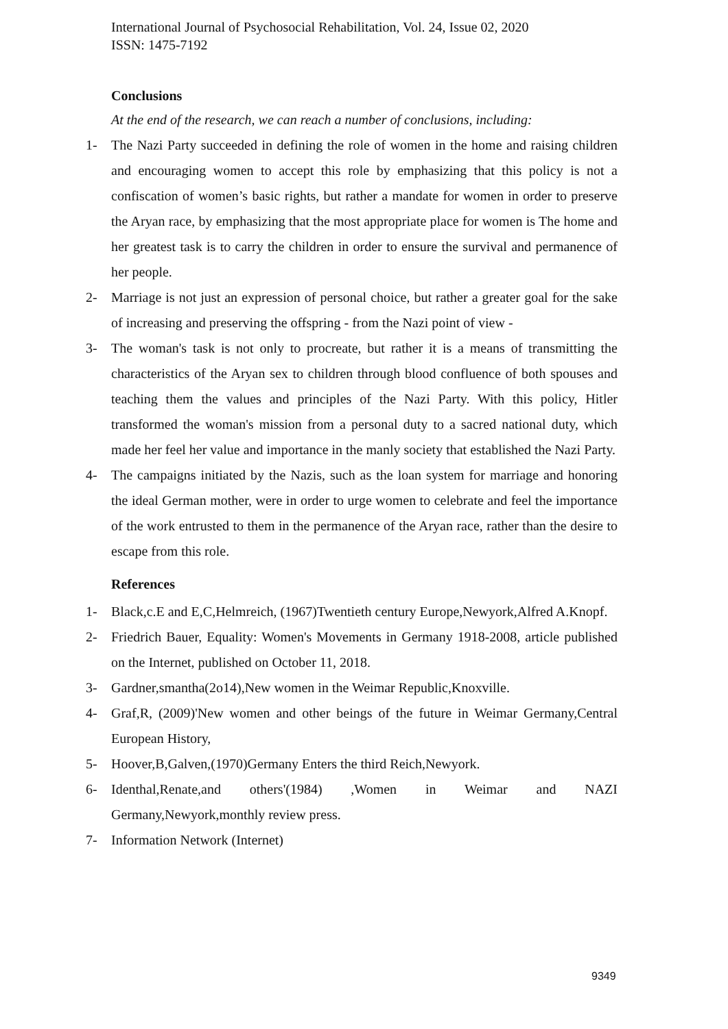International Journal of Psychosocial Rehabilitation, Vol. 24, Issue 02, 2020
ISSN: 1475-7192
Conclusions
At the end of the research, we can reach a number of conclusions, including:
1- The Nazi Party succeeded in defining the role of women in the home and raising children and encouraging women to accept this role by emphasizing that this policy is not a confiscation of women’s basic rights, but rather a mandate for women in order to preserve the Aryan race, by emphasizing that the most appropriate place for women is The home and her greatest task is to carry the children in order to ensure the survival and permanence of her people.
2- Marriage is not just an expression of personal choice, but rather a greater goal for the sake of increasing and preserving the offspring - from the Nazi point of view -
3- The woman's task is not only to procreate, but rather it is a means of transmitting the characteristics of the Aryan sex to children through blood confluence of both spouses and teaching them the values and principles of the Nazi Party. With this policy, Hitler transformed the woman's mission from a personal duty to a sacred national duty, which made her feel her value and importance in the manly society that established the Nazi Party.
4- The campaigns initiated by the Nazis, such as the loan system for marriage and honoring the ideal German mother, were in order to urge women to celebrate and feel the importance of the work entrusted to them in the permanence of the Aryan race, rather than the desire to escape from this role.
References
1- Black,c.E and E,C,Helmreich, (1967)Twentieth century Europe,Newyork,Alfred A.Knopf.
2- Friedrich Bauer, Equality: Women's Movements in Germany 1918-2008, article published on the Internet, published on October 11, 2018.
3- Gardner,smantha(2o14),New women in the Weimar Republic,Knoxville.
4- Graf,R, (2009)'New women and other beings of the future in Weimar Germany,Central European History,
5- Hoover,B,Galven,(1970)Germany Enters the third Reich,Newyork.
6- Identhal,Renate,and others'(1984) ,Women in Weimar and NAZI Germany,Newyork,monthly review press.
7- Information Network (Internet)
9349